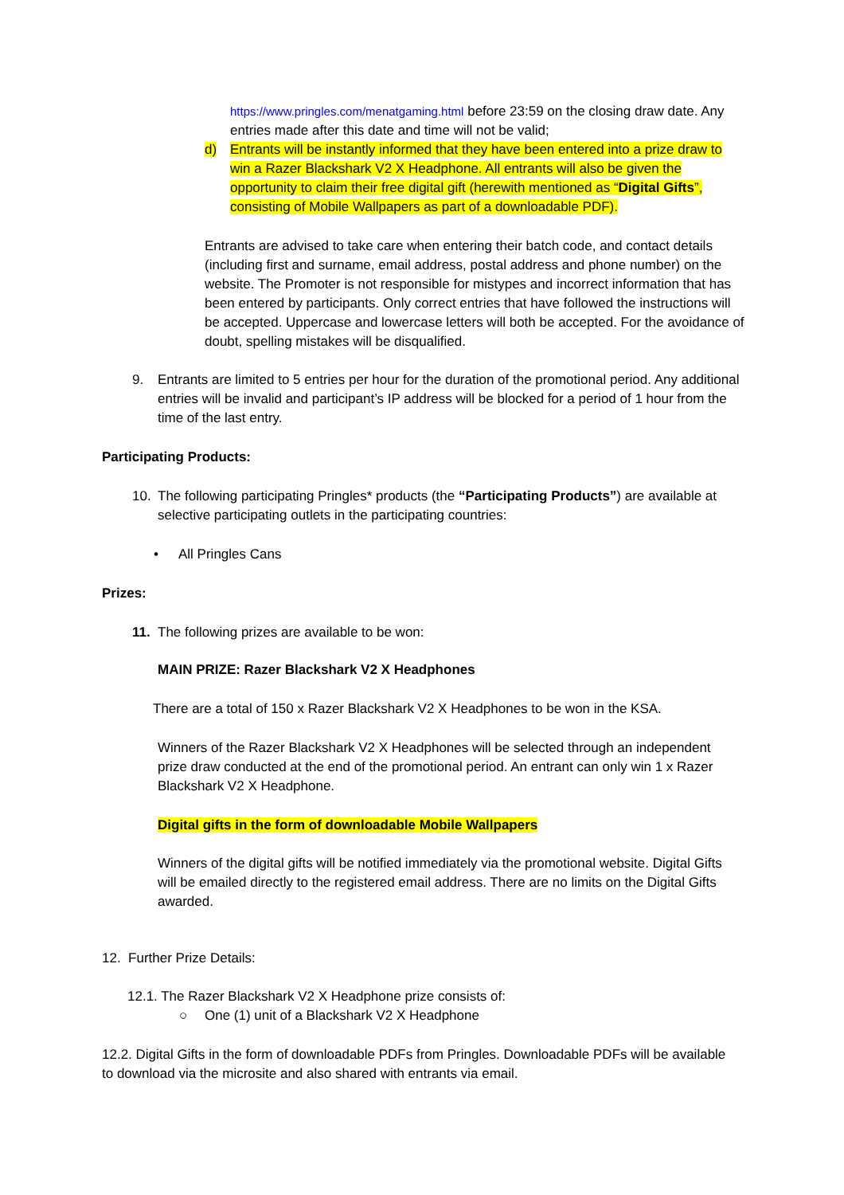https://www.pringles.com/menatgaming.html before 23:59 on the closing draw date. Any entries made after this date and time will not be valid;
d)
Entrants will be instantly informed that they have been entered into a prize draw to win a Razer Blackshark V2 X Headphone. All entrants will also be given the opportunity to claim their free digital gift (herewith mentioned as “Digital Gifts”, consisting of Mobile Wallpapers as part of a downloadable PDF).
Entrants are advised to take care when entering their batch code, and contact details (including first and surname, email address, postal address and phone number) on the website. The Promoter is not responsible for mistypes and incorrect information that has been entered by participants. Only correct entries that have followed the instructions will be accepted. Uppercase and lowercase letters will both be accepted. For the avoidance of doubt, spelling mistakes will be disqualified.
9.
Entrants are limited to 5 entries per hour for the duration of the promotional period. Any additional entries will be invalid and participant’s IP address will be blocked for a period of 1 hour from the time of the last entry.
Participating Products:
10.
The following participating Pringles* products (the “Participating Products”) are available at selective participating outlets in the participating countries:
• All Pringles Cans
Prizes:
11.
The following prizes are available to be won:
MAIN PRIZE: Razer Blackshark V2 X Headphones
There are a total of 150 x Razer Blackshark V2 X Headphones to be won in the KSA.
Winners of the Razer Blackshark V2 X Headphones will be selected through an independent prize draw conducted at the end of the promotional period. An entrant can only win 1 x Razer Blackshark V2 X Headphone.
Digital gifts in the form of downloadable Mobile Wallpapers
Winners of the digital gifts will be notified immediately via the promotional website. Digital Gifts will be emailed directly to the registered email address. There are no limits on the Digital Gifts awarded.
12. Further Prize Details:
12.1. The Razer Blackshark V2 X Headphone prize consists of:
○
One (1) unit of a Blackshark V2 X Headphone
12.2. Digital Gifts in the form of downloadable PDFs from Pringles. Downloadable PDFs will be available to download via the microsite and also shared with entrants via email.